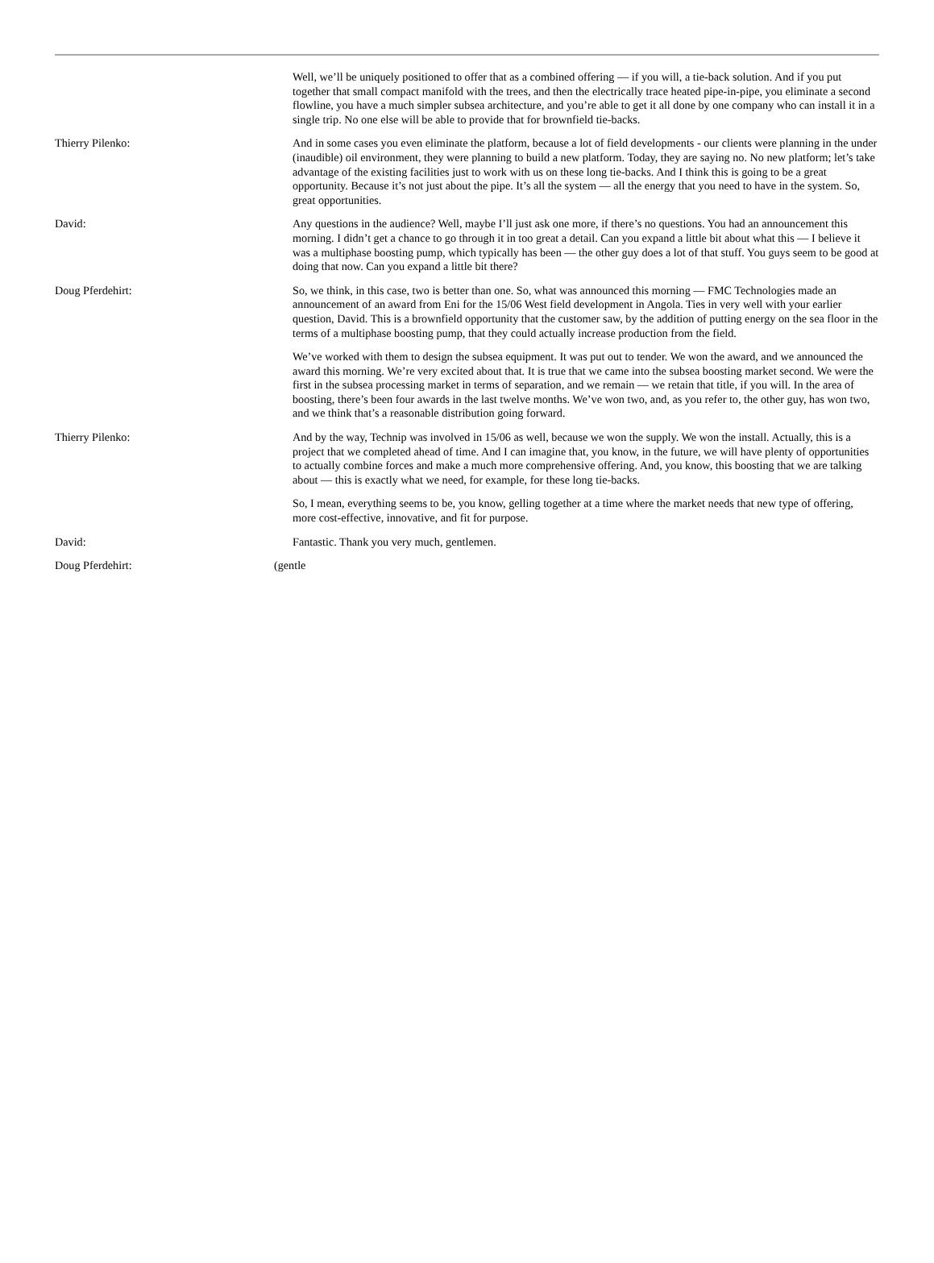Well, we’ll be uniquely positioned to offer that as a combined offering — if you will, a tie-back solution. And if you put together that small compact manifold with the trees, and then the electrically trace heated pipe-in-pipe, you eliminate a second flowline, you have a much simpler subsea architecture, and you’re able to get it all done by one company who can install it in a single trip. No one else will be able to provide that for brownfield tie-backs.
Thierry Pilenko: And in some cases you even eliminate the platform, because a lot of field developments - our clients were planning in the under (inaudible) oil environment, they were planning to build a new platform. Today, they are saying no. No new platform; let’s take advantage of the existing facilities just to work with us on these long tie-backs. And I think this is going to be a great opportunity. Because it’s not just about the pipe. It’s all the system — all the energy that you need to have in the system. So, great opportunities.
David: Any questions in the audience? Well, maybe I’ll just ask one more, if there’s no questions. You had an announcement this morning. I didn’t get a chance to go through it in too great a detail. Can you expand a little bit about what this — I believe it was a multiphase boosting pump, which typically has been — the other guy does a lot of that stuff. You guys seem to be good at doing that now. Can you expand a little bit there?
Doug Pferdehirt: So, we think, in this case, two is better than one. So, what was announced this morning — FMC Technologies made an announcement of an award from Eni for the 15/06 West field development in Angola. Ties in very well with your earlier question, David. This is a brownfield opportunity that the customer saw, by the addition of putting energy on the sea floor in the terms of a multiphase boosting pump, that they could actually increase production from the field.
We’ve worked with them to design the subsea equipment. It was put out to tender. We won the award, and we announced the award this morning. We’re very excited about that. It is true that we came into the subsea boosting market second. We were the first in the subsea processing market in terms of separation, and we remain — we retain that title, if you will. In the area of boosting, there’s been four awards in the last twelve months. We’ve won two, and, as you refer to, the other guy, has won two, and we think that’s a reasonable distribution going forward.
Thierry Pilenko: And by the way, Technip was involved in 15/06 as well, because we won the supply. We won the install. Actually, this is a project that we completed ahead of time. And I can imagine that, you know, in the future, we will have plenty of opportunities to actually combine forces and make a much more comprehensive offering. And, you know, this boosting that we are talking about — this is exactly what we need, for example, for these long tie-backs.
So, I mean, everything seems to be, you know, gelling together at a time where the market needs that new type of offering, more cost-effective, innovative, and fit for purpose.
David: Fantastic. Thank you very much, gentlemen.
Doug Pferdehirt: (gentle